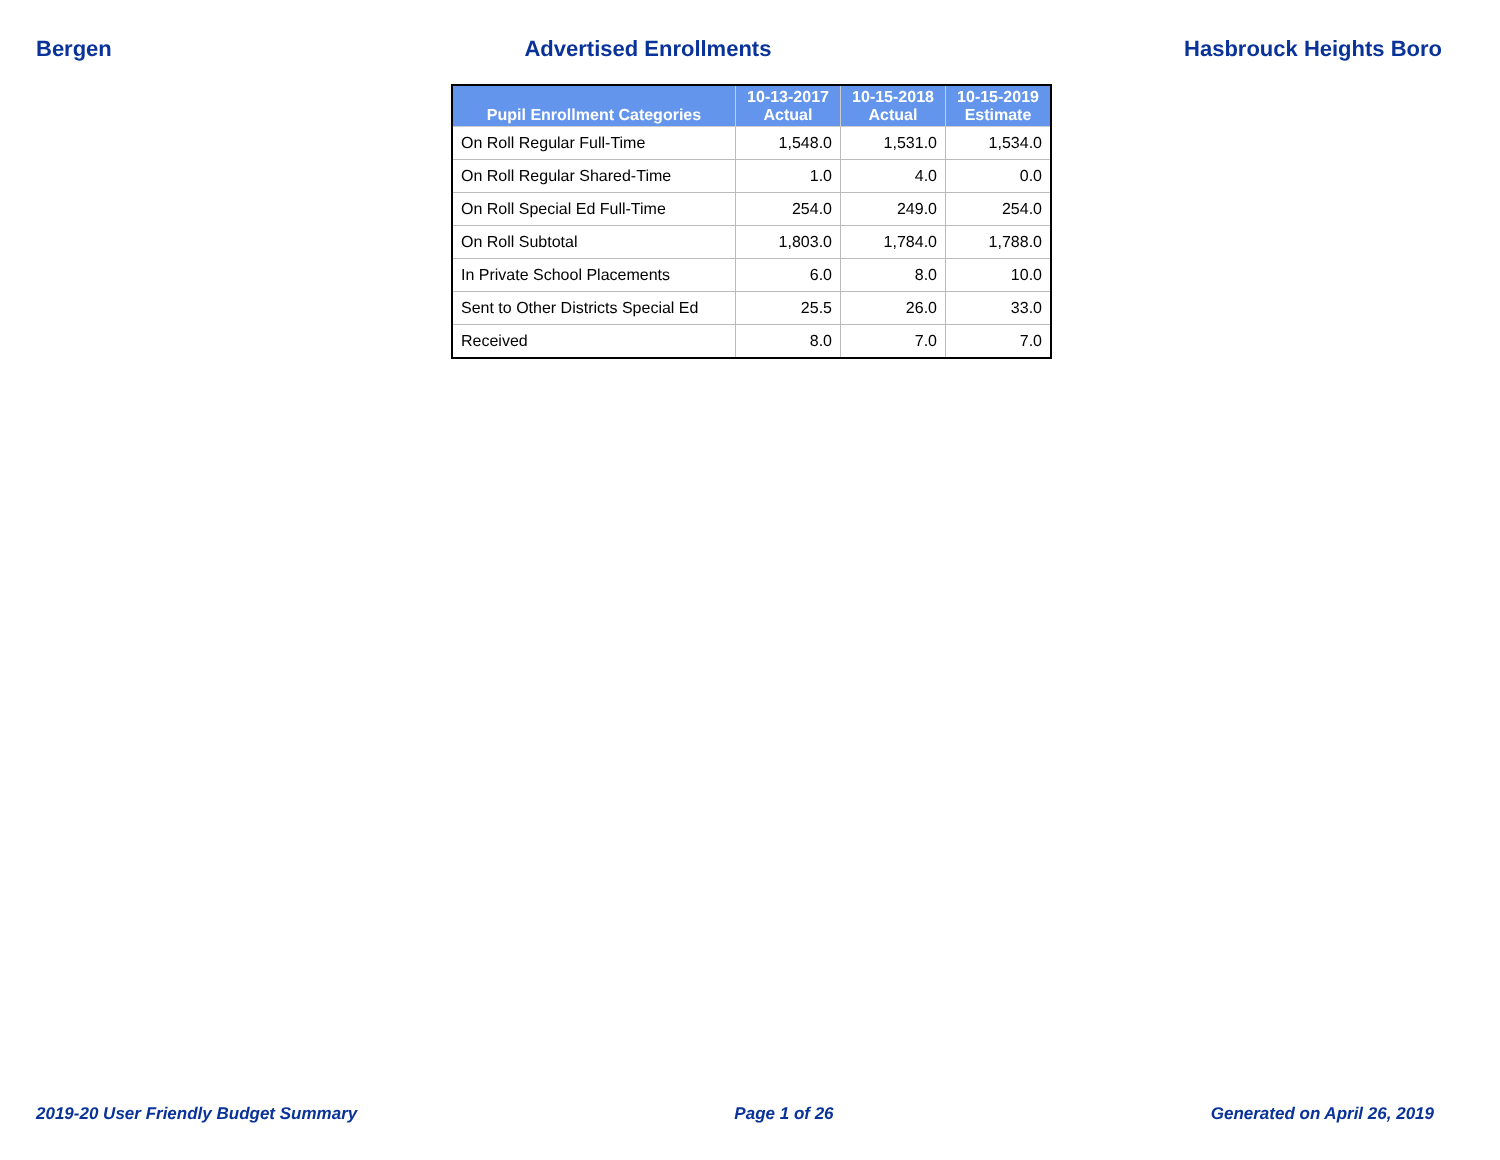Bergen Advertised Enrollments Hasbrouck Heights Boro
| Pupil Enrollment Categories | 10-13-2017 Actual | 10-15-2018 Actual | 10-15-2019 Estimate |
| --- | --- | --- | --- |
| On Roll Regular Full-Time | 1,548.0 | 1,531.0 | 1,534.0 |
| On Roll Regular Shared-Time | 1.0 | 4.0 | 0.0 |
| On Roll Special Ed Full-Time | 254.0 | 249.0 | 254.0 |
| On Roll Subtotal | 1,803.0 | 1,784.0 | 1,788.0 |
| In Private School Placements | 6.0 | 8.0 | 10.0 |
| Sent to Other Districts Special Ed | 25.5 | 26.0 | 33.0 |
| Received | 8.0 | 7.0 | 7.0 |
2019-20 User Friendly Budget Summary Page 1 of 26 Generated on April 26, 2019